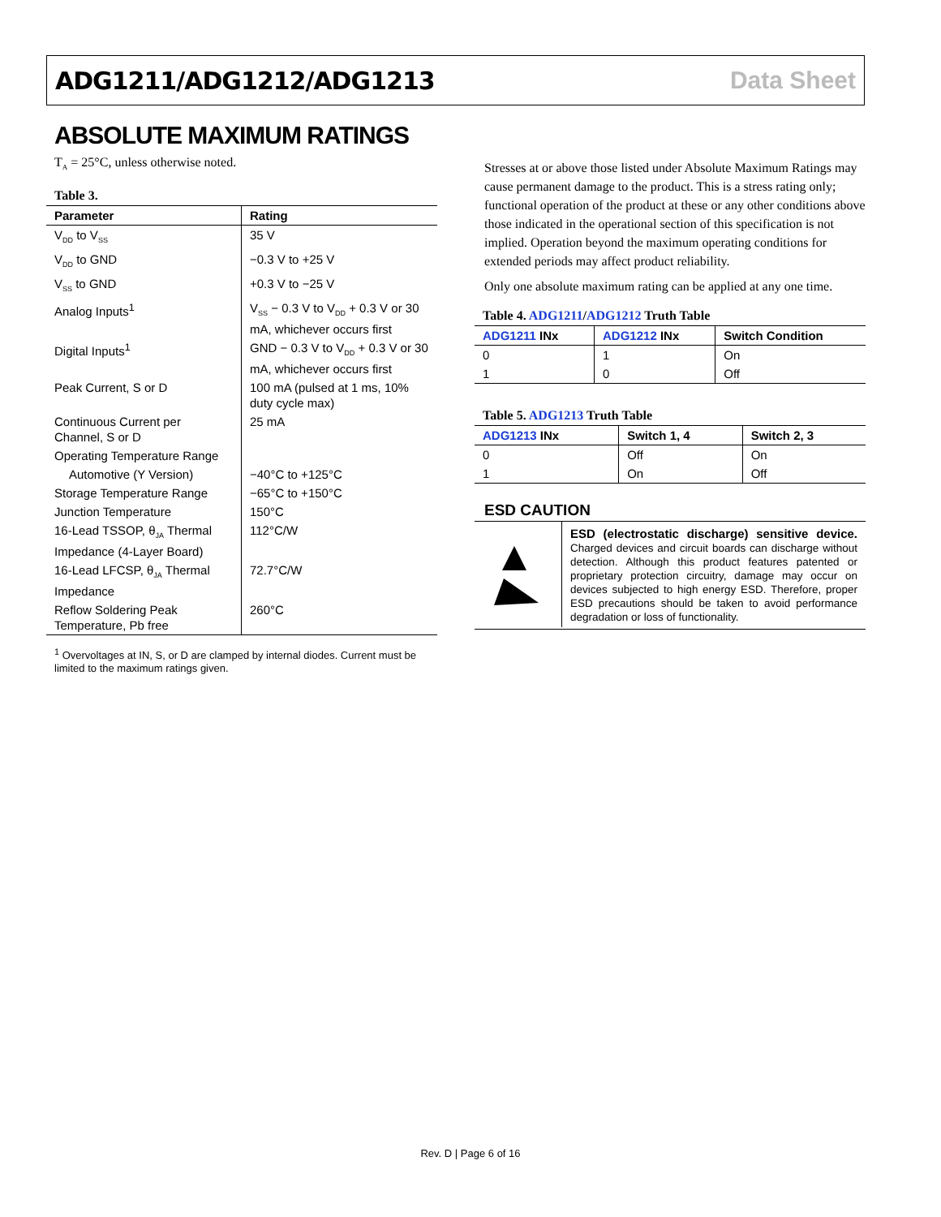ADG1211/ADG1212/ADG1213 Data Sheet
ABSOLUTE MAXIMUM RATINGS
T<sub>A</sub> = 25°C, unless otherwise noted.
Table 3.
| Parameter | Rating |
| --- | --- |
| V<sub>DD</sub> to V<sub>SS</sub> | 35 V |
| V<sub>DD</sub> to GND | −0.3 V to +25 V |
| V<sub>SS</sub> to GND | +0.3 V to −25 V |
| Analog Inputs<sup>1</sup> | V<sub>SS</sub> − 0.3 V to V<sub>DD</sub> + 0.3 V or 30 mA, whichever occurs first |
| Digital Inputs<sup>1</sup> | GND − 0.3 V to V<sub>DD</sub> + 0.3 V or 30 mA, whichever occurs first |
| Peak Current, S or D | 100 mA (pulsed at 1 ms, 10% duty cycle max) |
| Continuous Current per Channel, S or D | 25 mA |
| Operating Temperature Range | |
| Automotive (Y Version) | −40°C to +125°C |
| Storage Temperature Range | −65°C to +150°C |
| Junction Temperature | 150°C |
| 16-Lead TSSOP, θ<sub>JA</sub> Thermal Impedance (4-Layer Board) | 112°C/W |
| 16-Lead LFCSP, θ<sub>JA</sub> Thermal Impedance | 72.7°C/W |
| Reflow Soldering Peak Temperature, Pb free | 260°C |
<sup>1</sup> Overvoltages at IN, S, or D are clamped by internal diodes. Current must be limited to the maximum ratings given.
Stresses at or above those listed under Absolute Maximum Ratings may cause permanent damage to the product. This is a stress rating only; functional operation of the product at these or any other conditions above those indicated in the operational section of this specification is not implied. Operation beyond the maximum operating conditions for extended periods may affect product reliability.
Only one absolute maximum rating can be applied at any one time.
Table 4. ADG1211/ADG1212 Truth Table
| ADG1211 INx | ADG1212 INx | Switch Condition |
| --- | --- | --- |
| 0 | 1 | On |
| 1 | 0 | Off |
Table 5. ADG1213 Truth Table
| ADG1213 INx | Switch 1, 4 | Switch 2, 3 |
| --- | --- | --- |
| 0 | Off | On |
| 1 | On | Off |
ESD CAUTION
ESD (electrostatic discharge) sensitive device. Charged devices and circuit boards can discharge without detection. Although this product features patented or proprietary protection circuitry, damage may occur on devices subjected to high energy ESD. Therefore, proper ESD precautions should be taken to avoid performance degradation or loss of functionality.
Rev. D | Page 6 of 16